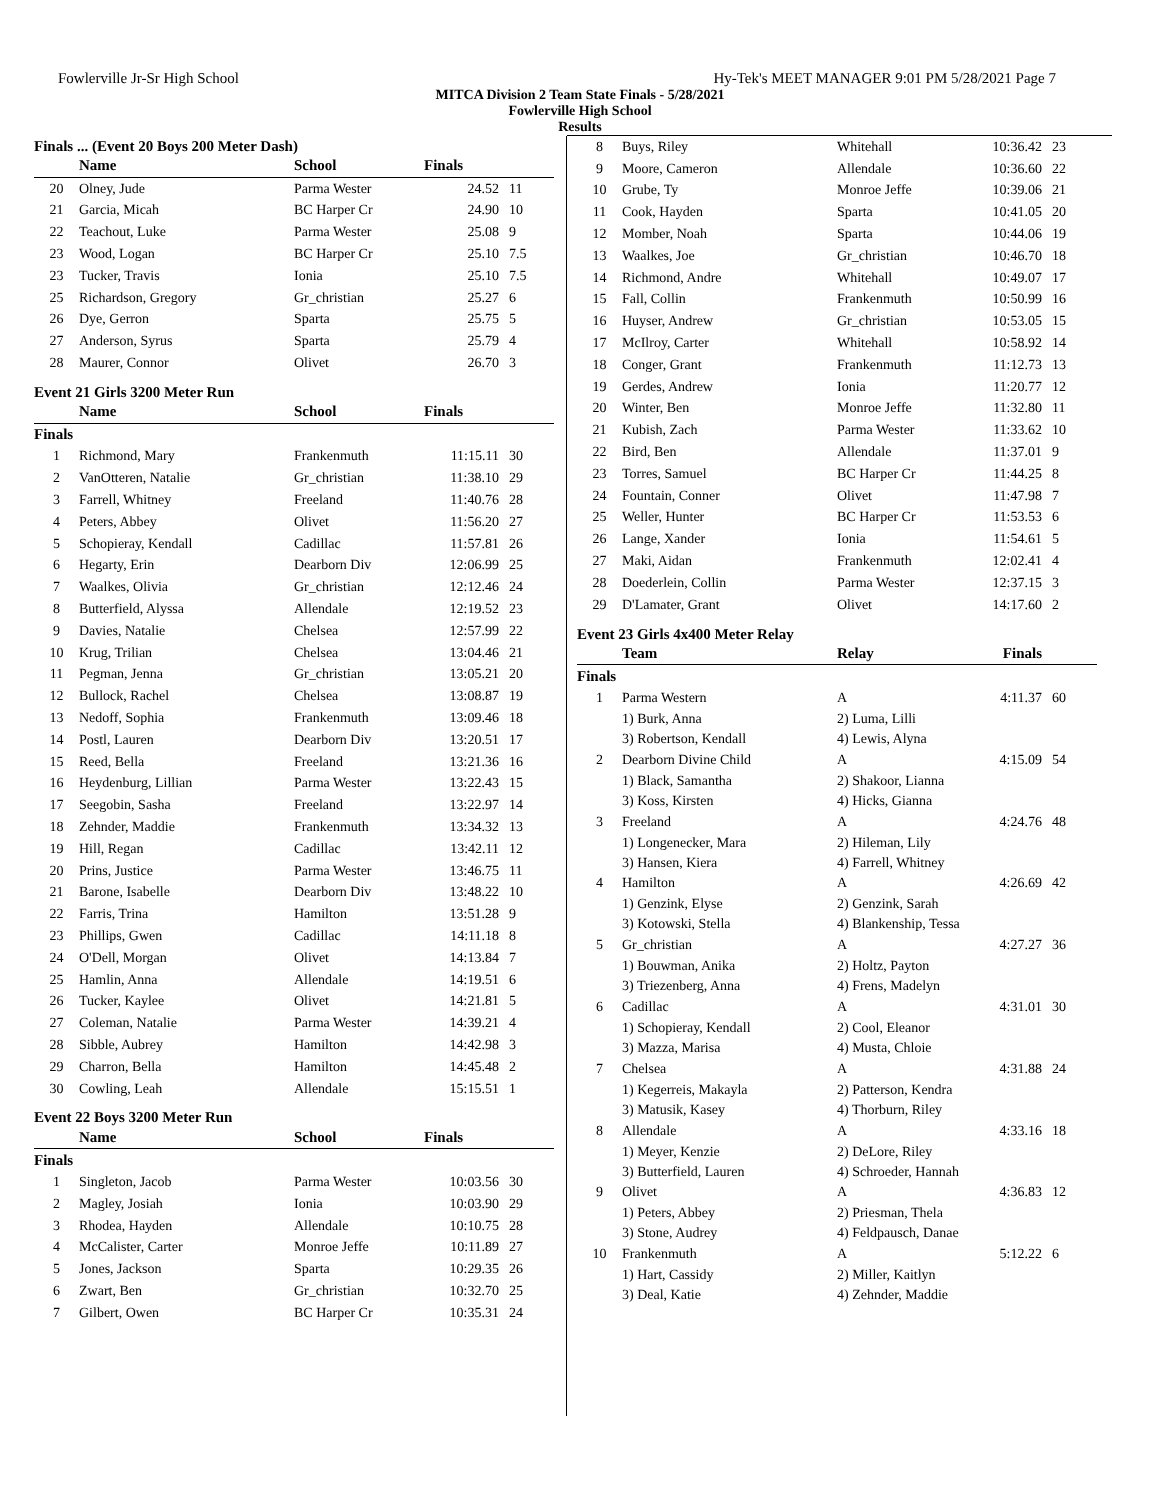Fowlerville Jr-Sr High School Hy-Tek's MEET MANAGER 9:01 PM 5/28/2021 Page 7
MITCA Division 2 Team State Finals - 5/28/2021
Fowlerville High School
Results
Finals ... (Event 20 Boys 200 Meter Dash)
| | Name | School | Finals | |
| --- | --- | --- | --- | --- |
| 20 | Olney, Jude | Parma Wester | 24.52 | 11 |
| 21 | Garcia, Micah | BC Harper Cr | 24.90 | 10 |
| 22 | Teachout, Luke | Parma Wester | 25.08 | 9 |
| 23 | Wood, Logan | BC Harper Cr | 25.10 | 7.5 |
| 23 | Tucker, Travis | Ionia | 25.10 | 7.5 |
| 25 | Richardson, Gregory | Gr_christian | 25.27 | 6 |
| 26 | Dye, Gerron | Sparta | 25.75 | 5 |
| 27 | Anderson, Syrus | Sparta | 25.79 | 4 |
| 28 | Maurer, Connor | Olivet | 26.70 | 3 |
Event 21 Girls 3200 Meter Run
| | Name | School | Finals | |
| --- | --- | --- | --- | --- |
| Finals | | | | |
| 1 | Richmond, Mary | Frankenmuth | 11:15.11 | 30 |
| 2 | VanOtteren, Natalie | Gr_christian | 11:38.10 | 29 |
| 3 | Farrell, Whitney | Freeland | 11:40.76 | 28 |
| 4 | Peters, Abbey | Olivet | 11:56.20 | 27 |
| 5 | Schopieray, Kendall | Cadillac | 11:57.81 | 26 |
| 6 | Hegarty, Erin | Dearborn Div | 12:06.99 | 25 |
| 7 | Waalkes, Olivia | Gr_christian | 12:12.46 | 24 |
| 8 | Butterfield, Alyssa | Allendale | 12:19.52 | 23 |
| 9 | Davies, Natalie | Chelsea | 12:57.99 | 22 |
| 10 | Krug, Trilian | Chelsea | 13:04.46 | 21 |
| 11 | Pegman, Jenna | Gr_christian | 13:05.21 | 20 |
| 12 | Bullock, Rachel | Chelsea | 13:08.87 | 19 |
| 13 | Nedoff, Sophia | Frankenmuth | 13:09.46 | 18 |
| 14 | Postl, Lauren | Dearborn Div | 13:20.51 | 17 |
| 15 | Reed, Bella | Freeland | 13:21.36 | 16 |
| 16 | Heydenburg, Lillian | Parma Wester | 13:22.43 | 15 |
| 17 | Seegobin, Sasha | Freeland | 13:22.97 | 14 |
| 18 | Zehnder, Maddie | Frankenmuth | 13:34.32 | 13 |
| 19 | Hill, Regan | Cadillac | 13:42.11 | 12 |
| 20 | Prins, Justice | Parma Wester | 13:46.75 | 11 |
| 21 | Barone, Isabelle | Dearborn Div | 13:48.22 | 10 |
| 22 | Farris, Trina | Hamilton | 13:51.28 | 9 |
| 23 | Phillips, Gwen | Cadillac | 14:11.18 | 8 |
| 24 | O'Dell, Morgan | Olivet | 14:13.84 | 7 |
| 25 | Hamlin, Anna | Allendale | 14:19.51 | 6 |
| 26 | Tucker, Kaylee | Olivet | 14:21.81 | 5 |
| 27 | Coleman, Natalie | Parma Wester | 14:39.21 | 4 |
| 28 | Sibble, Aubrey | Hamilton | 14:42.98 | 3 |
| 29 | Charron, Bella | Hamilton | 14:45.48 | 2 |
| 30 | Cowling, Leah | Allendale | 15:15.51 | 1 |
Event 22 Boys 3200 Meter Run
| | Name | School | Finals | |
| --- | --- | --- | --- | --- |
| Finals | | | | |
| 1 | Singleton, Jacob | Parma Wester | 10:03.56 | 30 |
| 2 | Magley, Josiah | Ionia | 10:03.90 | 29 |
| 3 | Rhodea, Hayden | Allendale | 10:10.75 | 28 |
| 4 | McCalister, Carter | Monroe Jeffe | 10:11.89 | 27 |
| 5 | Jones, Jackson | Sparta | 10:29.35 | 26 |
| 6 | Zwart, Ben | Gr_christian | 10:32.70 | 25 |
| 7 | Gilbert, Owen | BC Harper Cr | 10:35.31 | 24 |
| 8 | Buys, Riley | Whitehall | 10:36.42 | 23 |
| 9 | Moore, Cameron | Allendale | 10:36.60 | 22 |
| 10 | Grube, Ty | Monroe Jeffe | 10:39.06 | 21 |
| 11 | Cook, Hayden | Sparta | 10:41.05 | 20 |
| 12 | Momber, Noah | Sparta | 10:44.06 | 19 |
| 13 | Waalkes, Joe | Gr_christian | 10:46.70 | 18 |
| 14 | Richmond, Andre | Whitehall | 10:49.07 | 17 |
| 15 | Fall, Collin | Frankenmuth | 10:50.99 | 16 |
| 16 | Huyser, Andrew | Gr_christian | 10:53.05 | 15 |
| 17 | McIlroy, Carter | Whitehall | 10:58.92 | 14 |
| 18 | Conger, Grant | Frankenmuth | 11:12.73 | 13 |
| 19 | Gerdes, Andrew | Ionia | 11:20.77 | 12 |
| 20 | Winter, Ben | Monroe Jeffe | 11:32.80 | 11 |
| 21 | Kubish, Zach | Parma Wester | 11:33.62 | 10 |
| 22 | Bird, Ben | Allendale | 11:37.01 | 9 |
| 23 | Torres, Samuel | BC Harper Cr | 11:44.25 | 8 |
| 24 | Fountain, Conner | Olivet | 11:47.98 | 7 |
| 25 | Weller, Hunter | BC Harper Cr | 11:53.53 | 6 |
| 26 | Lange, Xander | Ionia | 11:54.61 | 5 |
| 27 | Maki, Aidan | Frankenmuth | 12:02.41 | 4 |
| 28 | Doederlein, Collin | Parma Wester | 12:37.15 | 3 |
| 29 | D'Lamater, Grant | Olivet | 14:17.60 | 2 |
Event 23 Girls 4x400 Meter Relay
| | Team | Relay | Finals | |
| --- | --- | --- | --- | --- |
| Finals | | | | |
| 1 | Parma Western | A | 4:11.37 | 60 |
| | 1) Burk, Anna | 2) Luma, Lilli | | |
| | 3) Robertson, Kendall | 4) Lewis, Alyna | | |
| 2 | Dearborn Divine Child | A | 4:15.09 | 54 |
| | 1) Black, Samantha | 2) Shakoor, Lianna | | |
| | 3) Koss, Kirsten | 4) Hicks, Gianna | | |
| 3 | Freeland | A | 4:24.76 | 48 |
| | 1) Longenecker, Mara | 2) Hileman, Lily | | |
| | 3) Hansen, Kiera | 4) Farrell, Whitney | | |
| 4 | Hamilton | A | 4:26.69 | 42 |
| | 1) Genzink, Elyse | 2) Genzink, Sarah | | |
| | 3) Kotowski, Stella | 4) Blankenship, Tessa | | |
| 5 | Gr_christian | A | 4:27.27 | 36 |
| | 1) Bouwman, Anika | 2) Holtz, Payton | | |
| | 3) Triezenberg, Anna | 4) Frens, Madelyn | | |
| 6 | Cadillac | A | 4:31.01 | 30 |
| | 1) Schopieray, Kendall | 2) Cool, Eleanor | | |
| | 3) Mazza, Marisa | 4) Musta, Chloie | | |
| 7 | Chelsea | A | 4:31.88 | 24 |
| | 1) Kegerreis, Makayla | 2) Patterson, Kendra | | |
| | 3) Matusik, Kasey | 4) Thorburn, Riley | | |
| 8 | Allendale | A | 4:33.16 | 18 |
| | 1) Meyer, Kenzie | 2) DeLore, Riley | | |
| | 3) Butterfield, Lauren | 4) Schroeder, Hannah | | |
| 9 | Olivet | A | 4:36.83 | 12 |
| | 1) Peters, Abbey | 2) Priesman, Thela | | |
| | 3) Stone, Audrey | 4) Feldpausch, Danae | | |
| 10 | Frankenmuth | A | 5:12.22 | 6 |
| | 1) Hart, Cassidy | 2) Miller, Kaitlyn | | |
| | 3) Deal, Katie | 4) Zehnder, Maddie | | |